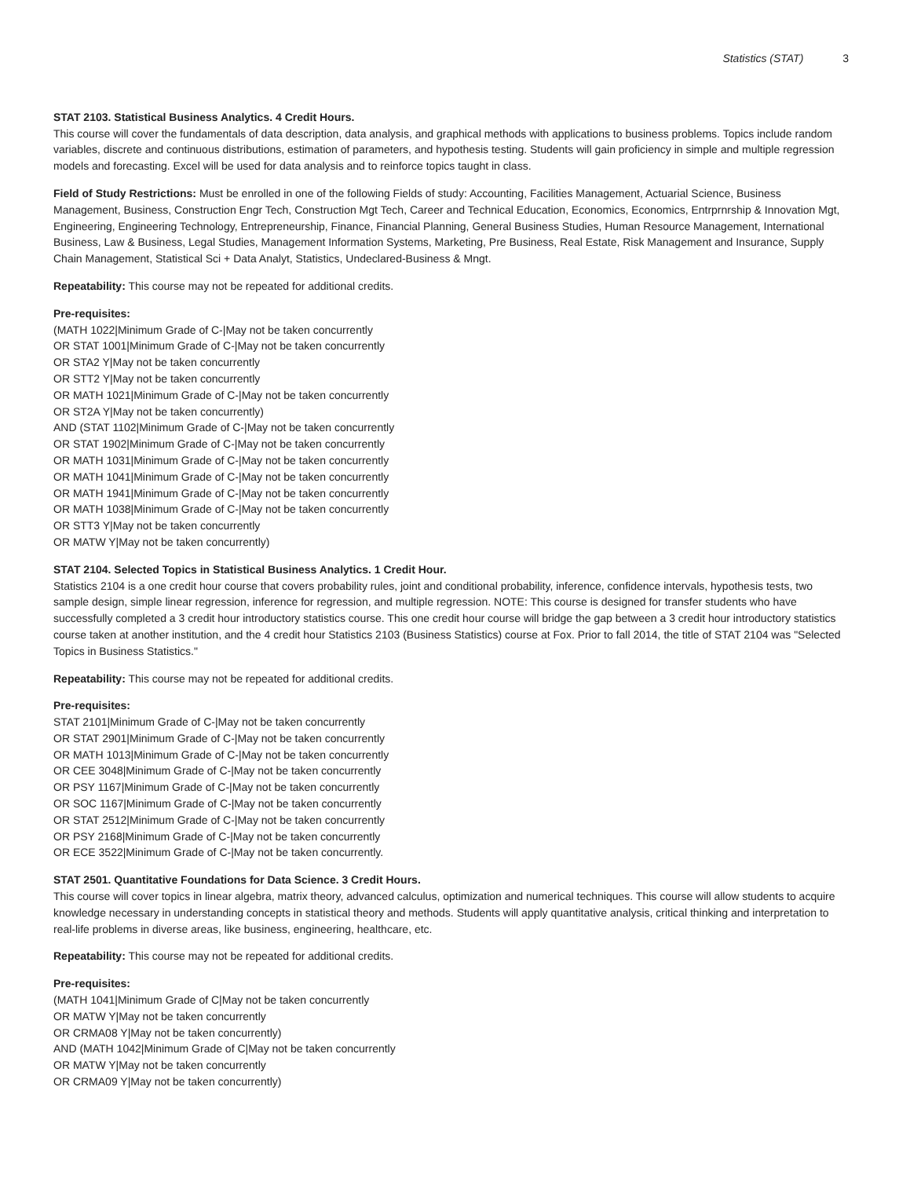Statistics (STAT) 3
STAT 2103. Statistical Business Analytics. 4 Credit Hours.
This course will cover the fundamentals of data description, data analysis, and graphical methods with applications to business problems. Topics include random variables, discrete and continuous distributions, estimation of parameters, and hypothesis testing. Students will gain proficiency in simple and multiple regression models and forecasting. Excel will be used for data analysis and to reinforce topics taught in class.
Field of Study Restrictions: Must be enrolled in one of the following Fields of study: Accounting, Facilities Management, Actuarial Science, Business Management, Business, Construction Engr Tech, Construction Mgt Tech, Career and Technical Education, Economics, Economics, Entrprnrship & Innovation Mgt, Engineering, Engineering Technology, Entrepreneurship, Finance, Financial Planning, General Business Studies, Human Resource Management, International Business, Law & Business, Legal Studies, Management Information Systems, Marketing, Pre Business, Real Estate, Risk Management and Insurance, Supply Chain Management, Statistical Sci + Data Analyt, Statistics, Undeclared-Business & Mngt.
Repeatability: This course may not be repeated for additional credits.
Pre-requisites:
(MATH 1022|Minimum Grade of C-|May not be taken concurrently
OR STAT 1001|Minimum Grade of C-|May not be taken concurrently
OR STA2 Y|May not be taken concurrently
OR STT2 Y|May not be taken concurrently
OR MATH 1021|Minimum Grade of C-|May not be taken concurrently
OR ST2A Y|May not be taken concurrently)
AND (STAT 1102|Minimum Grade of C-|May not be taken concurrently
OR STAT 1902|Minimum Grade of C-|May not be taken concurrently
OR MATH 1031|Minimum Grade of C-|May not be taken concurrently
OR MATH 1041|Minimum Grade of C-|May not be taken concurrently
OR MATH 1941|Minimum Grade of C-|May not be taken concurrently
OR MATH 1038|Minimum Grade of C-|May not be taken concurrently
OR STT3 Y|May not be taken concurrently
OR MATW Y|May not be taken concurrently)
STAT 2104. Selected Topics in Statistical Business Analytics. 1 Credit Hour.
Statistics 2104 is a one credit hour course that covers probability rules, joint and conditional probability, inference, confidence intervals, hypothesis tests, two sample design, simple linear regression, inference for regression, and multiple regression. NOTE: This course is designed for transfer students who have successfully completed a 3 credit hour introductory statistics course. This one credit hour course will bridge the gap between a 3 credit hour introductory statistics course taken at another institution, and the 4 credit hour Statistics 2103 (Business Statistics) course at Fox. Prior to fall 2014, the title of STAT 2104 was "Selected Topics in Business Statistics."
Repeatability: This course may not be repeated for additional credits.
Pre-requisites:
STAT 2101|Minimum Grade of C-|May not be taken concurrently
OR STAT 2901|Minimum Grade of C-|May not be taken concurrently
OR MATH 1013|Minimum Grade of C-|May not be taken concurrently
OR CEE 3048|Minimum Grade of C-|May not be taken concurrently
OR PSY 1167|Minimum Grade of C-|May not be taken concurrently
OR SOC 1167|Minimum Grade of C-|May not be taken concurrently
OR STAT 2512|Minimum Grade of C-|May not be taken concurrently
OR PSY 2168|Minimum Grade of C-|May not be taken concurrently
OR ECE 3522|Minimum Grade of C-|May not be taken concurrently.
STAT 2501. Quantitative Foundations for Data Science. 3 Credit Hours.
This course will cover topics in linear algebra, matrix theory, advanced calculus, optimization and numerical techniques. This course will allow students to acquire knowledge necessary in understanding concepts in statistical theory and methods. Students will apply quantitative analysis, critical thinking and interpretation to real-life problems in diverse areas, like business, engineering, healthcare, etc.
Repeatability: This course may not be repeated for additional credits.
Pre-requisites:
(MATH 1041|Minimum Grade of C|May not be taken concurrently
OR MATW Y|May not be taken concurrently
OR CRMA08 Y|May not be taken concurrently)
AND (MATH 1042|Minimum Grade of C|May not be taken concurrently
OR MATW Y|May not be taken concurrently
OR CRMA09 Y|May not be taken concurrently)